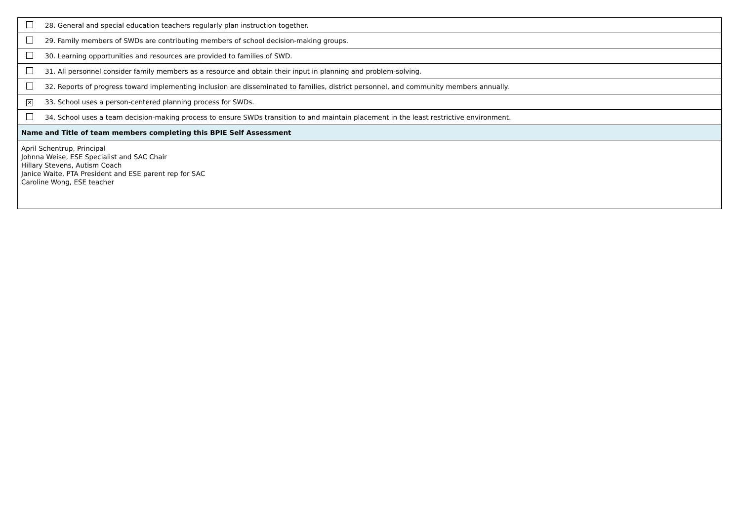| | 28. General and special education teachers regularly plan instruction together. |
| | 29. Family members of SWDs are contributing members of school decision-making groups. |
| | 30. Learning opportunities and resources are provided to families of SWD. |
| | 31. All personnel consider family members as a resource and obtain their input in planning and problem-solving. |
| | 32. Reports of progress toward implementing inclusion are disseminated to families, district personnel, and community members annually. |
| ✕ | 33. School uses a person-centered planning process for SWDs. |
| | 34. School uses a team decision-making process to ensure SWDs transition to and maintain placement in the least restrictive environment. |
| Name and Title of team members completing this BPIE Self Assessment | |
| April Schentrup, Principal Johnna Weise, ESE Specialist and SAC Chair Hillary Stevens, Autism Coach Janice Waite, PTA President and ESE parent rep for SAC Caroline Wong, ESE teacher | |